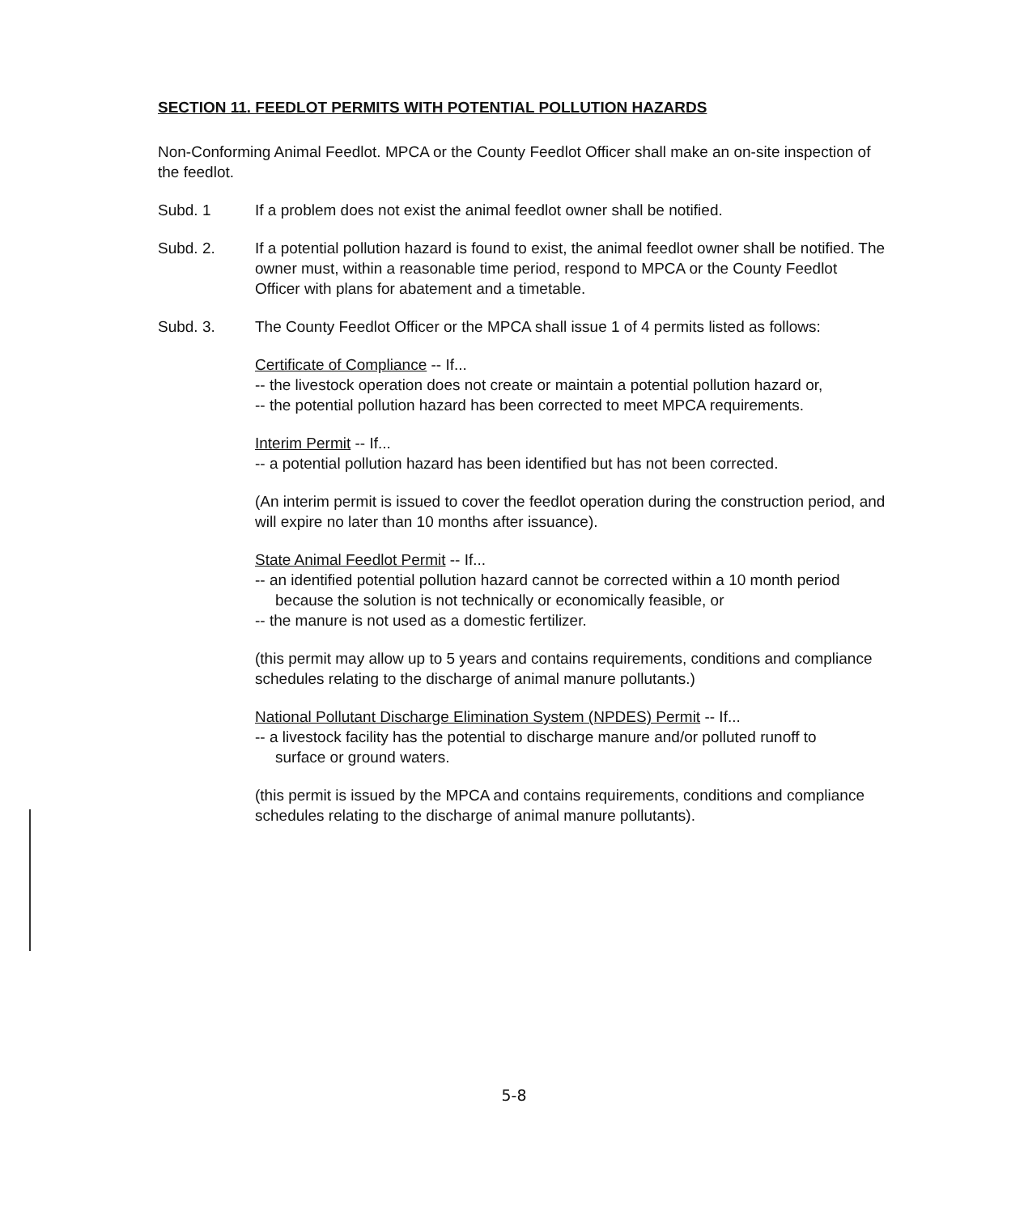SECTION 11. FEEDLOT PERMITS WITH POTENTIAL POLLUTION HAZARDS
Non-Conforming Animal Feedlot. MPCA or the County Feedlot Officer shall make an on-site inspection of the feedlot.
Subd. 1 If a problem does not exist the animal feedlot owner shall be notified.
Subd. 2. If a potential pollution hazard is found to exist, the animal feedlot owner shall be notified. The owner must, within a reasonable time period, respond to MPCA or the County Feedlot Officer with plans for abatement and a timetable.
Subd. 3. The County Feedlot Officer or the MPCA shall issue 1 of 4 permits listed as follows:
Certificate of Compliance -- If...
-- the livestock operation does not create or maintain a potential pollution hazard or,
-- the potential pollution hazard has been corrected to meet MPCA requirements.
Interim Permit -- If...
-- a potential pollution hazard has been identified but has not been corrected.
(An interim permit is issued to cover the feedlot operation during the construction period, and will expire no later than 10 months after issuance).
State Animal Feedlot Permit -- If...
-- an identified potential pollution hazard cannot be corrected within a 10 month period
because the solution is not technically or economically feasible, or
-- the manure is not used as a domestic fertilizer.
(this permit may allow up to 5 years and contains requirements, conditions and compliance schedules relating to the discharge of animal manure pollutants.)
National Pollutant Discharge Elimination System (NPDES) Permit -- If...
-- a livestock facility has the potential to discharge manure and/or polluted runoff to
surface or ground waters.
(this permit is issued by the MPCA and contains requirements, conditions and compliance schedules relating to the discharge of animal manure pollutants).
5-8